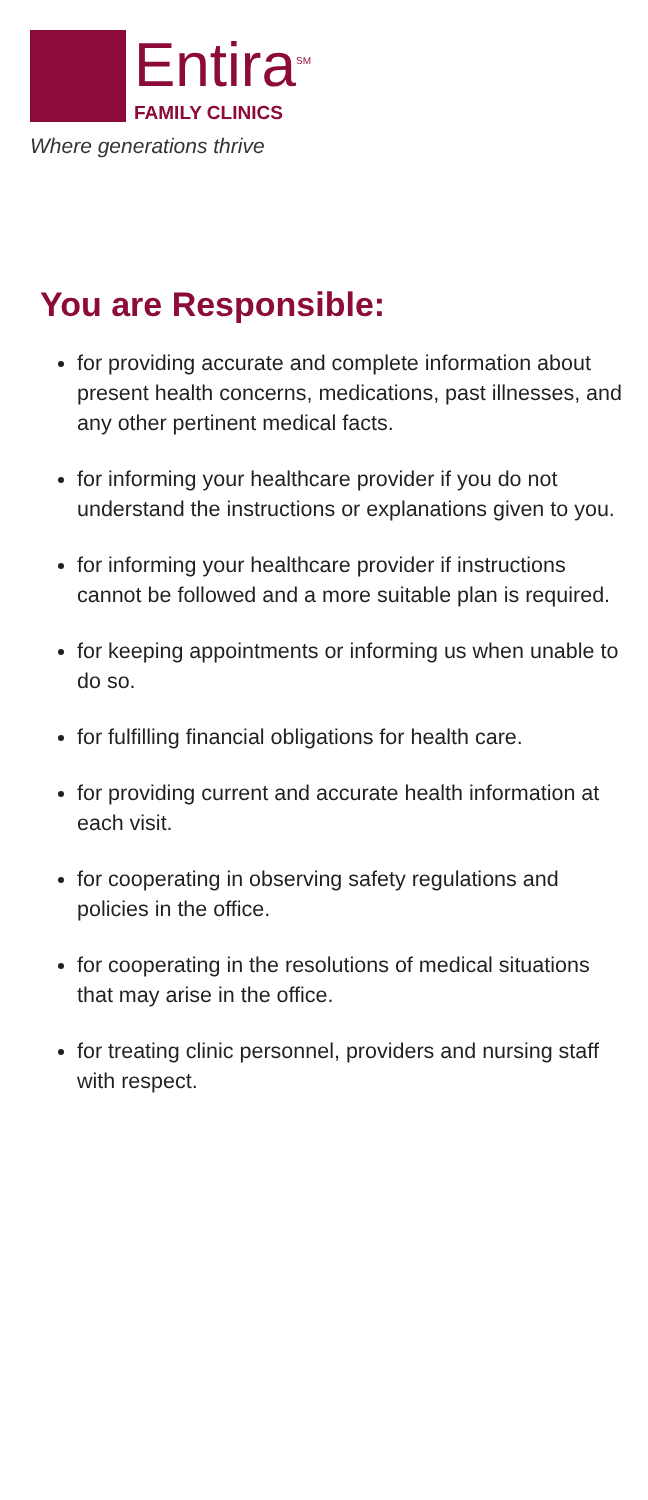Entira<sup>SM</sup>
FAMILY CLINICS
Where generations thrive
You are Responsible:
for providing accurate and complete information about present health concerns, medications, past illnesses, and any other pertinent medical facts.
for informing your healthcare provider if you do not understand the instructions or explanations given to you.
for informing your healthcare provider if instructions cannot be followed and a more suitable plan is required.
for keeping appointments or informing us when unable to do so.
for fulfilling financial obligations for health care.
for providing current and accurate health information at each visit.
for cooperating in observing safety regulations and policies in the office.
for cooperating in the resolutions of medical situations that may arise in the office.
for treating clinic personnel, providers and nursing staff with respect.